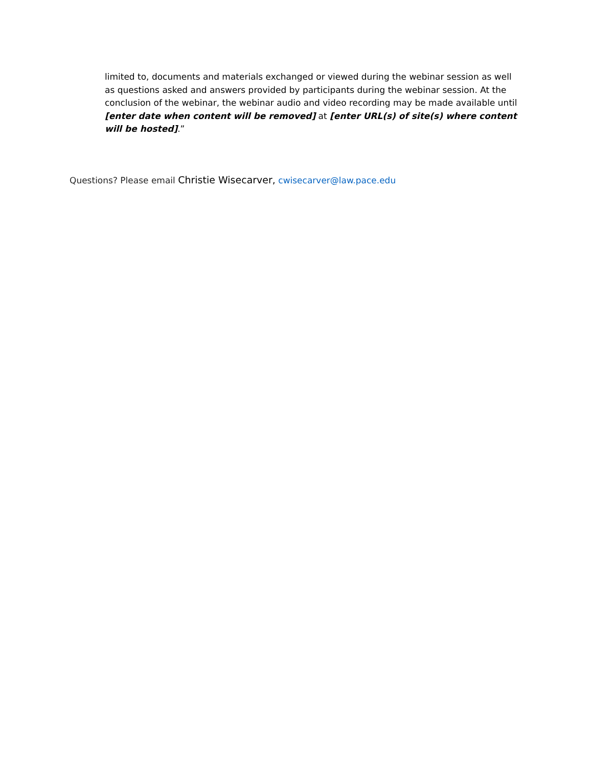limited to, documents and materials exchanged or viewed during the webinar session as well as questions asked and answers provided by participants during the webinar session. At the conclusion of the webinar, the webinar audio and video recording may be made available until [enter date when content will be removed] at [enter URL(s) of site(s) where content will be hosted].”
Questions? Please email Christie Wisecarver, cwisecarver@law.pace.edu